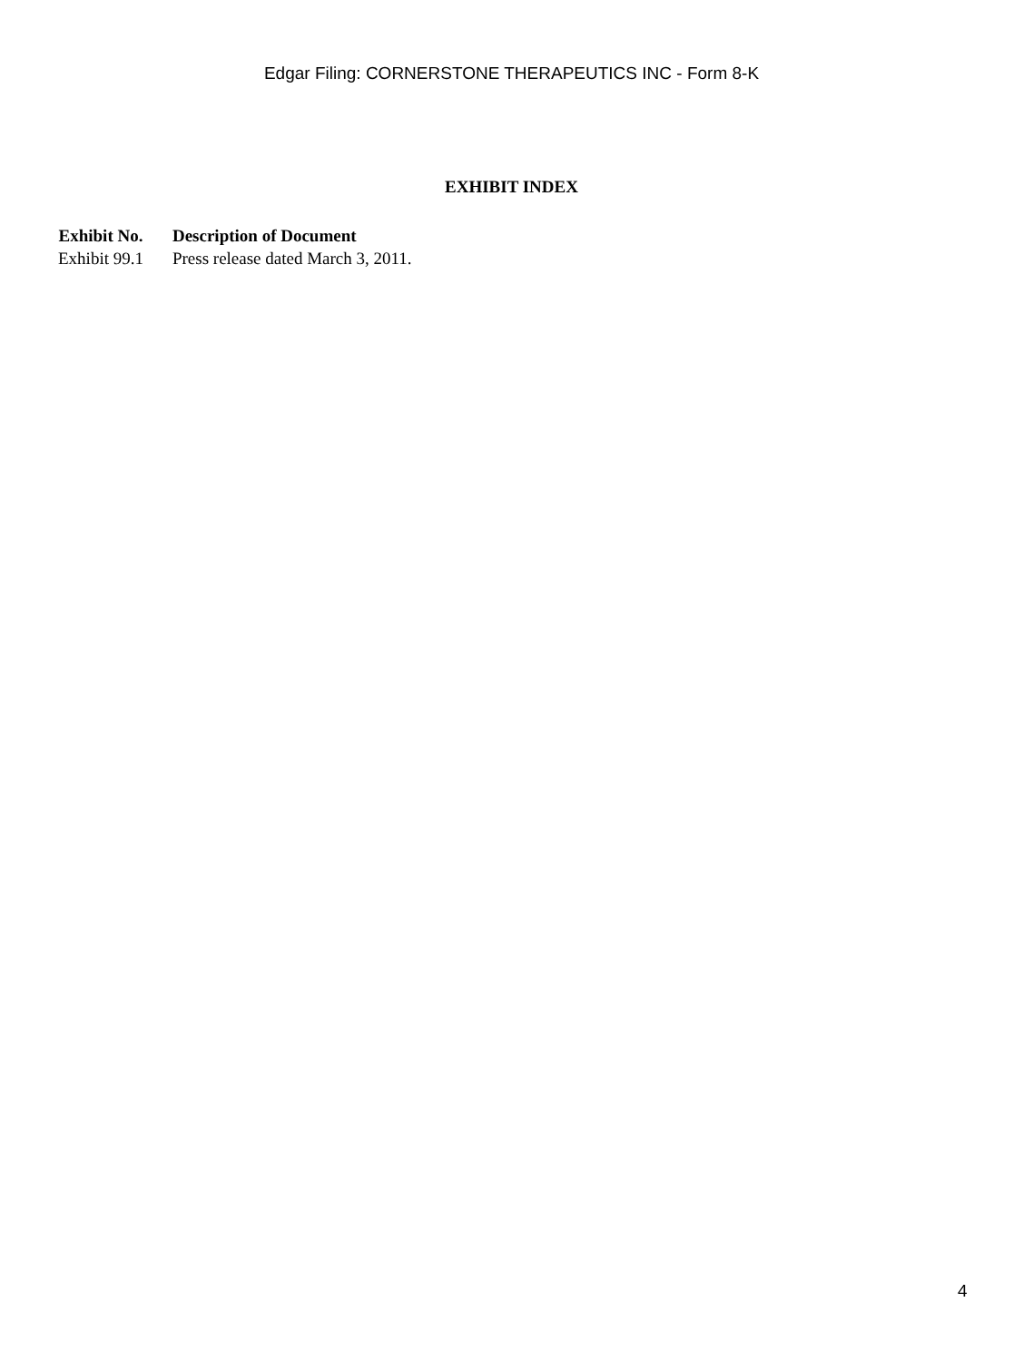Edgar Filing: CORNERSTONE THERAPEUTICS INC - Form 8-K
EXHIBIT INDEX
| Exhibit No. | Description of Document |
| --- | --- |
| Exhibit 99.1 | Press release dated March 3, 2011. |
4